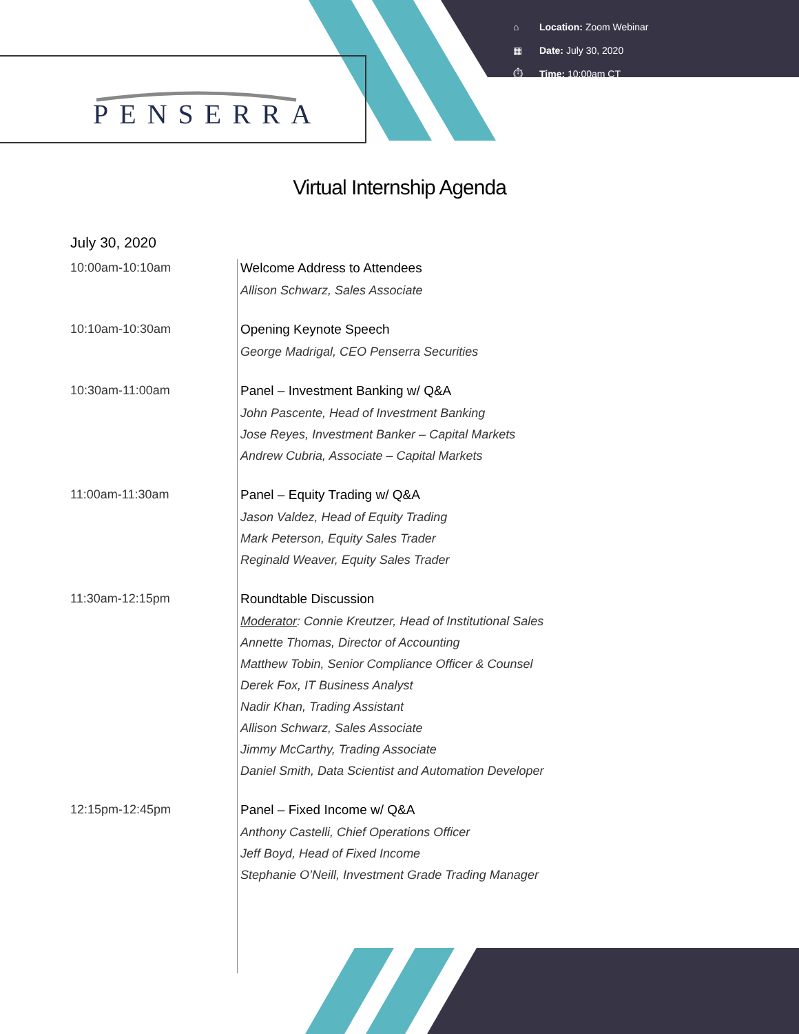⌂ Location: Zoom Webinar
▦ Date: July 30, 2020
⏱ Time: 10:00am CT
PENSERRA
Virtual Internship Agenda
July 30, 2020
10:00am-10:10am Welcome Address to Attendees
Allison Schwarz, Sales Associate
10:10am-10:30am Opening Keynote Speech
George Madrigal, CEO Penserra Securities
10:30am-11:00am Panel – Investment Banking w/ Q&A
John Pascente, Head of Investment Banking
Jose Reyes, Investment Banker – Capital Markets
Andrew Cubria, Associate – Capital Markets
11:00am-11:30am Panel – Equity Trading w/ Q&A
Jason Valdez, Head of Equity Trading
Mark Peterson, Equity Sales Trader
Reginald Weaver, Equity Sales Trader
11:30am-12:15pm Roundtable Discussion
Moderator: Connie Kreutzer, Head of Institutional Sales
Annette Thomas, Director of Accounting
Matthew Tobin, Senior Compliance Officer & Counsel
Derek Fox, IT Business Analyst
Nadir Khan, Trading Assistant
Allison Schwarz, Sales Associate
Jimmy McCarthy, Trading Associate
Daniel Smith, Data Scientist and Automation Developer
12:15pm-12:45pm Panel – Fixed Income w/ Q&A
Anthony Castelli, Chief Operations Officer
Jeff Boyd, Head of Fixed Income
Stephanie O’Neill, Investment Grade Trading Manager